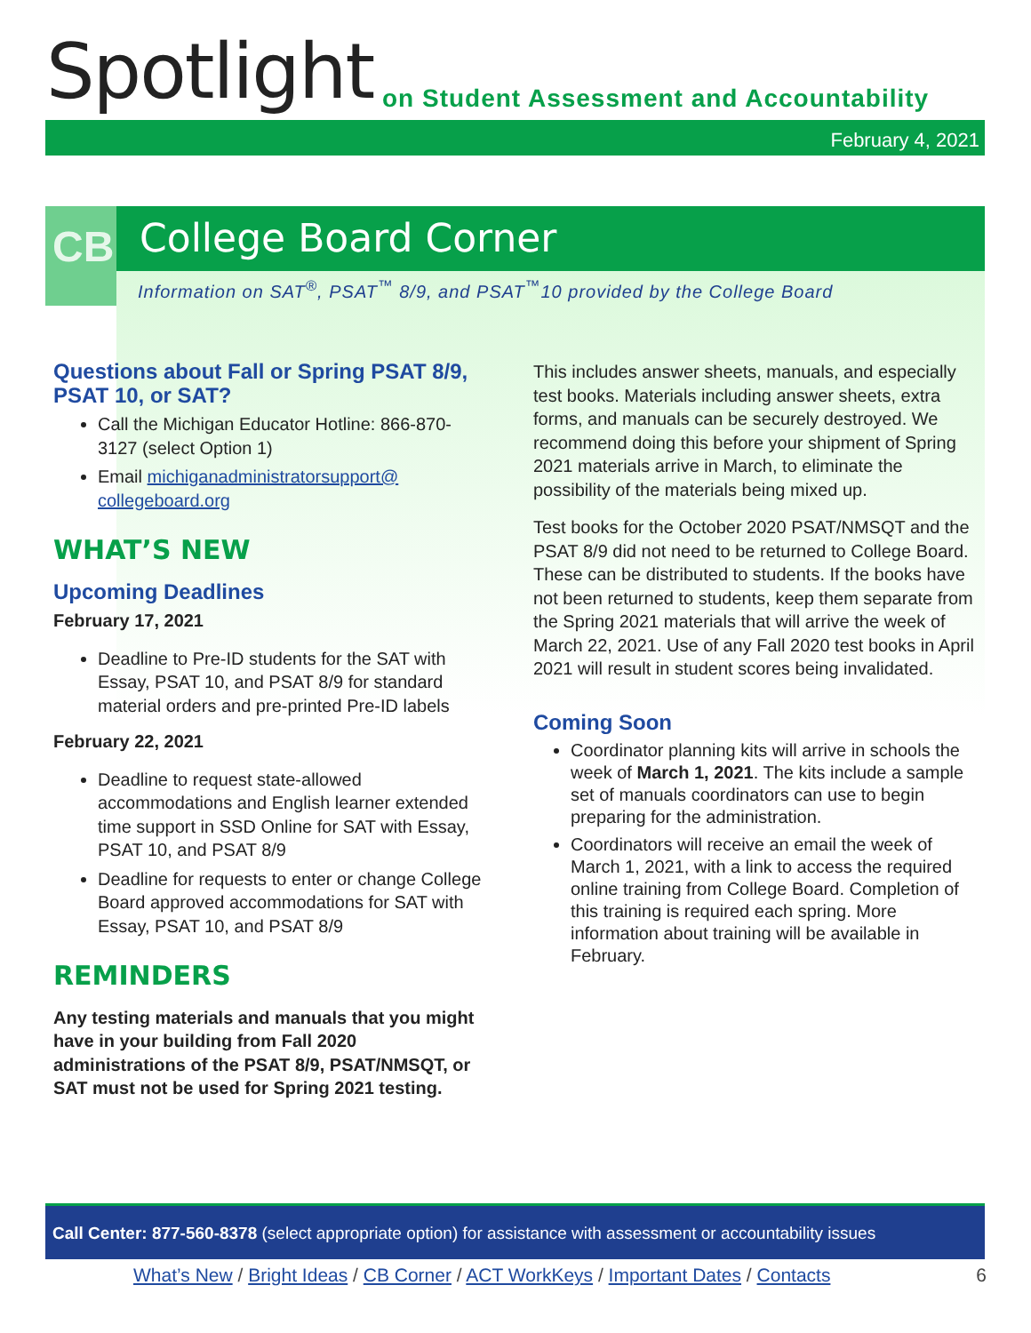Spotlight
on Student Assessment and Accountability
February 4, 2021
CB
College Board Corner
Information on SAT<sup>®</sup>, PSAT<sup>™</sup> 8/9, and PSAT<sup>™</sup>10 provided by the College Board
Questions about Fall or Spring PSAT 8/9, PSAT 10, or SAT?
Call the Michigan Educator Hotline: 866-870-3127 (select Option 1)
Email michiganadministratorsupport@ collegeboard.org
WHAT’S NEW
Upcoming Deadlines
February 17, 2021
Deadline to Pre-ID students for the SAT with Essay, PSAT 10, and PSAT 8/9 for standard material orders and pre-printed Pre-ID labels
February 22, 2021
Deadline to request state-allowed accommodations and English learner extended time support in SSD Online for SAT with Essay, PSAT 10, and PSAT 8/9
Deadline for requests to enter or change College Board approved accommodations for SAT with Essay, PSAT 10, and PSAT 8/9
REMINDERS
Any testing materials and manuals that you might have in your building from Fall 2020 administrations of the PSAT 8/9, PSAT/NMSQT, or SAT must not be used for Spring 2021 testing.
This includes answer sheets, manuals, and especially test books. Materials including answer sheets, extra forms, and manuals can be securely destroyed. We recommend doing this before your shipment of Spring 2021 materials arrive in March, to eliminate the possibility of the materials being mixed up.
Test books for the October 2020 PSAT/NMSQT and the PSAT 8/9 did not need to be returned to College Board. These can be distributed to students. If the books have not been returned to students, keep them separate from the Spring 2021 materials that will arrive the week of March 22, 2021. Use of any Fall 2020 test books in April 2021 will result in student scores being invalidated.
Coming Soon
Coordinator planning kits will arrive in schools the week of March 1, 2021. The kits include a sample set of manuals coordinators can use to begin preparing for the administration.
Coordinators will receive an email the week of March 1, 2021, with a link to access the required online training from College Board. Completion of this training is required each spring. More information about training will be available in February.
Call Center: 877-560-8378 (select appropriate option) for assistance with assessment or accountability issues
What’s New / Bright Ideas / CB Corner / ACT WorkKeys / Important Dates / Contacts 6